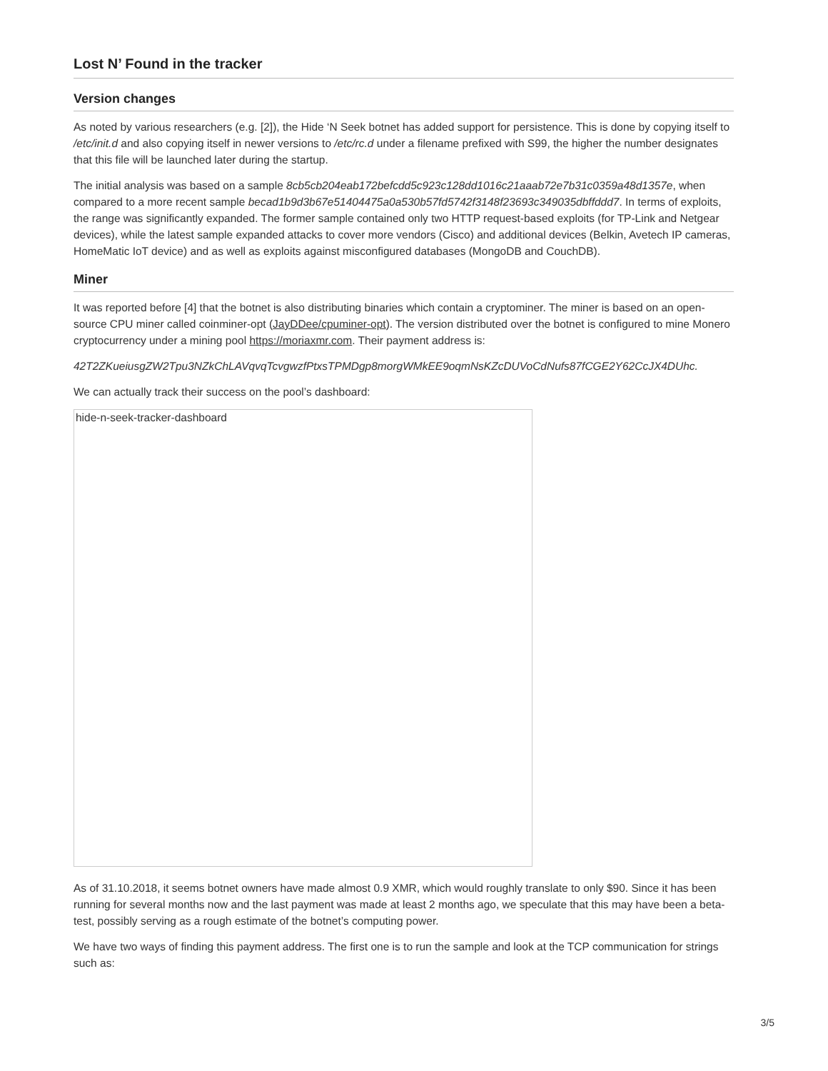Lost N’ Found in the tracker
Version changes
As noted by various researchers (e.g. [2]), the Hide ‘N Seek botnet has added support for persistence. This is done by copying itself to /etc/init.d and also copying itself in newer versions to /etc/rc.d under a filename prefixed with S99, the higher the number designates that this file will be launched later during the startup.
The initial analysis was based on a sample 8cb5cb204eab172befcdd5c923c128dd1016c21aaab72e7b31c0359a48d1357e, when compared to a more recent sample becad1b9d3b67e51404475a0a530b57fd5742f3148f23693c349035dbffddd7. In terms of exploits, the range was significantly expanded. The former sample contained only two HTTP request-based exploits (for TP-Link and Netgear devices), while the latest sample expanded attacks to cover more vendors (Cisco) and additional devices (Belkin, Avetech IP cameras, HomeMatic IoT device) and as well as exploits against misconfigured databases (MongoDB and CouchDB).
Miner
It was reported before [4] that the botnet is also distributing binaries which contain a cryptominer. The miner is based on an open-source CPU miner called coinminer-opt (JayDDee/cpuminer-opt). The version distributed over the botnet is configured to mine Monero cryptocurrency under a mining pool https://moriaxmr.com. Their payment address is:
42T2ZKueiusgZW2Tpu3NZkChLAVqvqTcvgwzfPtxsTPMDgp8morgWMkEE9oqmNsKZcDUVoCdNufs87fCGE2Y62CcJX4DUhc.
We can actually track their success on the pool’s dashboard:
hide-n-seek-tracker-dashboard
As of 31.10.2018, it seems botnet owners have made almost 0.9 XMR, which would roughly translate to only $90. Since it has been running for several months now and the last payment was made at least 2 months ago, we speculate that this may have been a beta-test, possibly serving as a rough estimate of the botnet’s computing power.
We have two ways of finding this payment address. The first one is to run the sample and look at the TCP communication for strings such as:
3/5